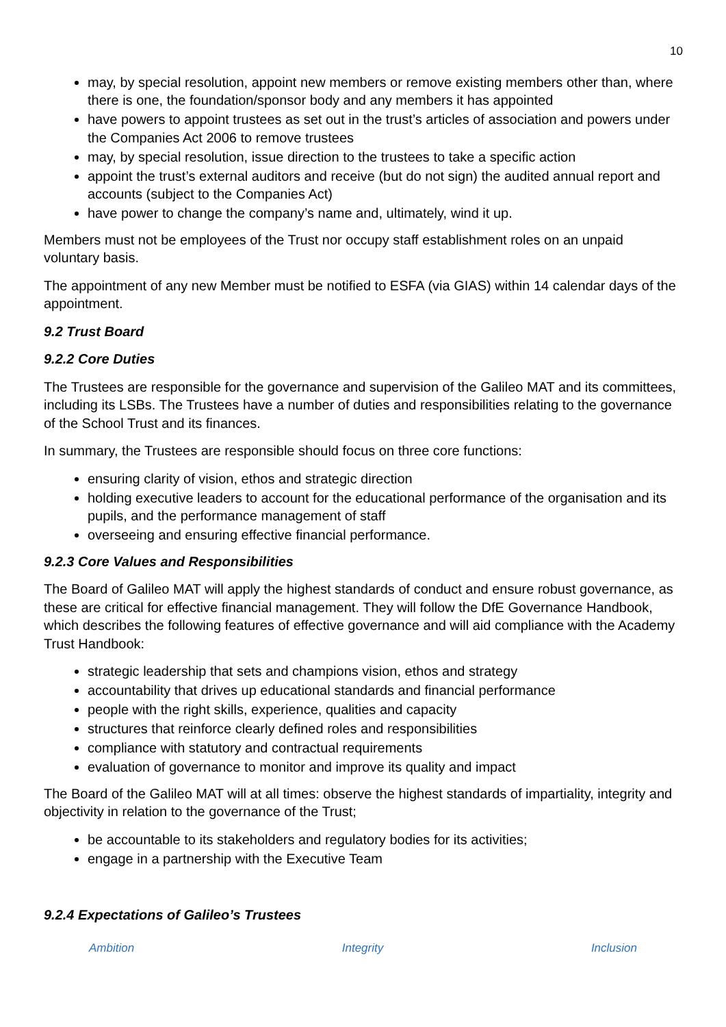10
may, by special resolution, appoint new members or remove existing members other than, where there is one, the foundation/sponsor body and any members it has appointed
have powers to appoint trustees as set out in the trust’s articles of association and powers under the Companies Act 2006 to remove trustees
may, by special resolution, issue direction to the trustees to take a specific action
appoint the trust’s external auditors and receive (but do not sign) the audited annual report and accounts (subject to the Companies Act)
have power to change the company’s name and, ultimately, wind it up.
Members must not be employees of the Trust nor occupy staff establishment roles on an unpaid voluntary basis.
The appointment of any new Member must be notified to ESFA (via GIAS) within 14 calendar days of the appointment.
9.2 Trust Board
9.2.2 Core Duties
The Trustees are responsible for the governance and supervision of the Galileo MAT and its committees, including its LSBs. The Trustees have a number of duties and responsibilities relating to the governance of the School Trust and its finances.
In summary, the Trustees are responsible should focus on three core functions:
ensuring clarity of vision, ethos and strategic direction
holding executive leaders to account for the educational performance of the organisation and its pupils, and the performance management of staff
overseeing and ensuring effective financial performance.
9.2.3 Core Values and Responsibilities
The Board of Galileo MAT will apply the highest standards of conduct and ensure robust governance, as these are critical for effective financial management. They will follow the DfE Governance Handbook, which describes the following features of effective governance and will aid compliance with the Academy Trust Handbook:
strategic leadership that sets and champions vision, ethos and strategy
accountability that drives up educational standards and financial performance
people with the right skills, experience, qualities and capacity
structures that reinforce clearly defined roles and responsibilities
compliance with statutory and contractual requirements
evaluation of governance to monitor and improve its quality and impact
The Board of the Galileo MAT will at all times: observe the highest standards of impartiality, integrity and objectivity in relation to the governance of the Trust;
be accountable to its stakeholders and regulatory bodies for its activities;
engage in a partnership with the Executive Team
9.2.4 Expectations of Galileo’s Trustees
Ambition Integrity Inclusion